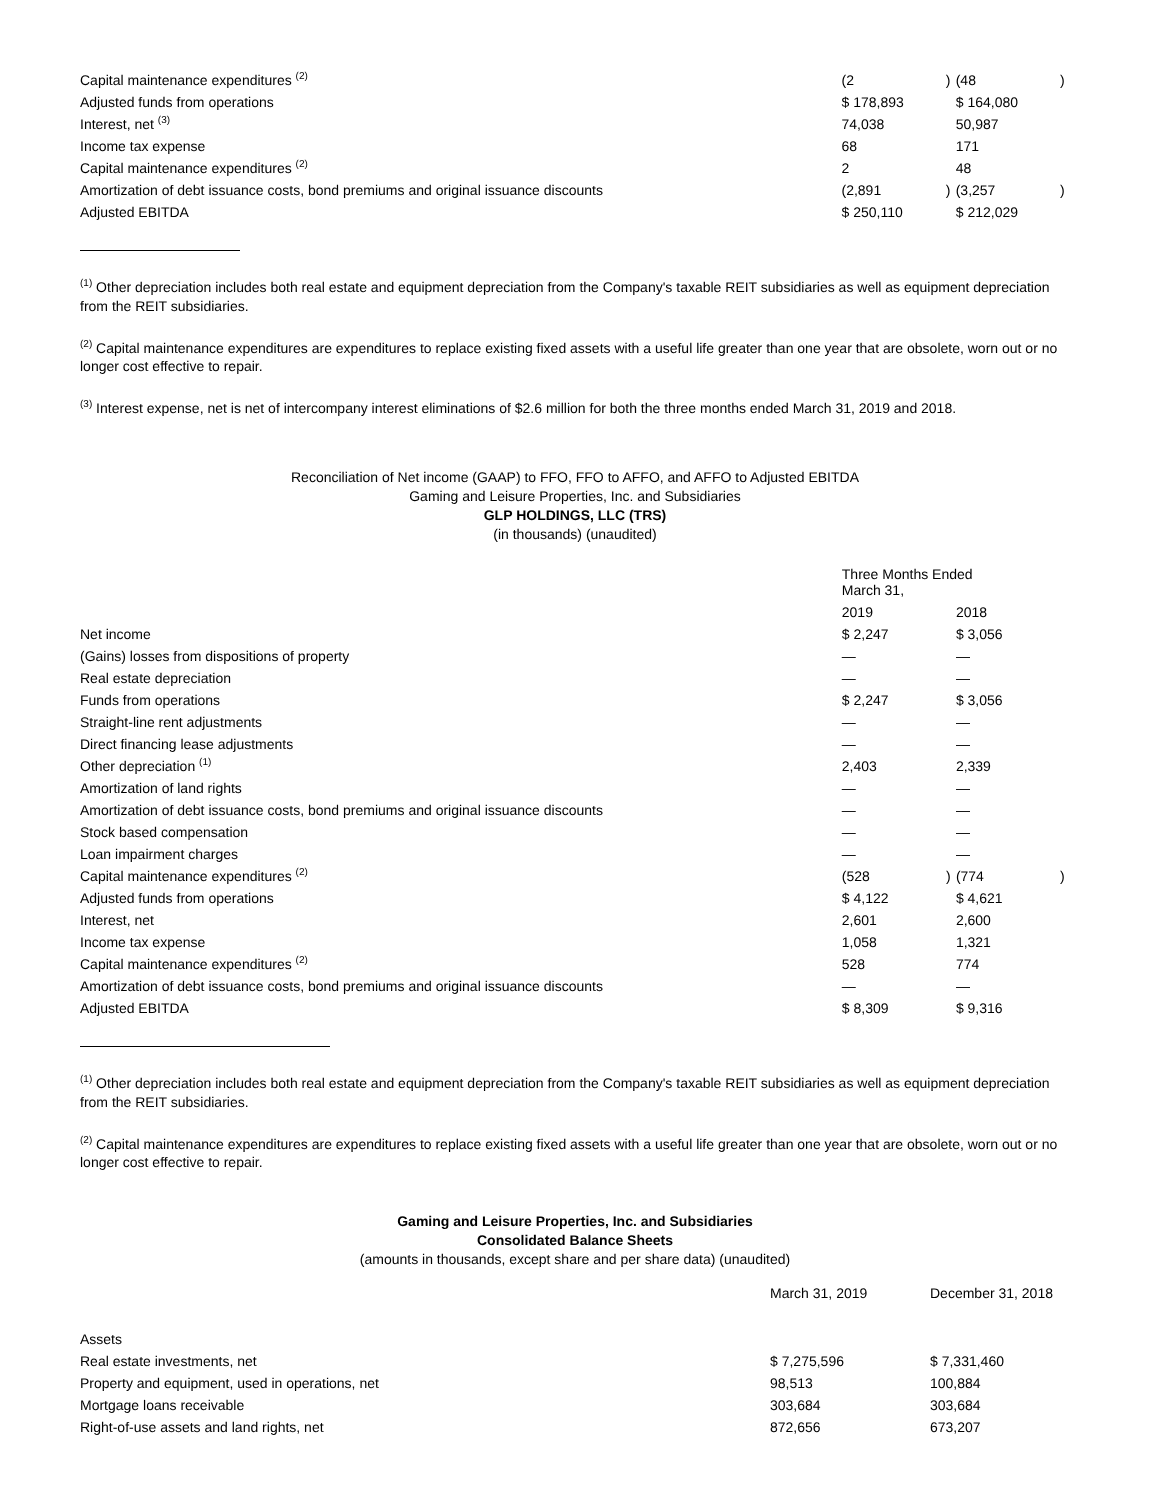| Capital maintenance expenditures <sup>(2)</sup> | (2 | ) | (48 | ) |
| Adjusted funds from operations | $ 178,893 | | $ 164,080 | |
| Interest, net <sup>(3)</sup> | 74,038 | | 50,987 | |
| Income tax expense | 68 | | 171 | |
| Capital maintenance expenditures <sup>(2)</sup> | 2 | | 48 | |
| Amortization of debt issuance costs, bond premiums and original issuance discounts | (2,891 | ) | (3,257 | ) |
| Adjusted EBITDA | $ 250,110 | | $ 212,029 | |
<sup>(1)</sup> Other depreciation includes both real estate and equipment depreciation from the Company's taxable REIT subsidiaries as well as equipment depreciation from the REIT subsidiaries.
<sup>(2)</sup> Capital maintenance expenditures are expenditures to replace existing fixed assets with a useful life greater than one year that are obsolete, worn out or no longer cost effective to repair.
<sup>(3)</sup> Interest expense, net is net of intercompany interest eliminations of $2.6 million for both the three months ended March 31, 2019 and 2018.
Reconciliation of Net income (GAAP) to FFO, FFO to AFFO, and AFFO to Adjusted EBITDA
Gaming and Leisure Properties, Inc. and Subsidiaries
GLP HOLDINGS, LLC (TRS)
(in thousands) (unaudited)
| | Three Months Ended March 31, | | | |
| | 2019 | | 2018 | |
| Net income | $ 2,247 | | $ 3,056 | |
| (Gains) losses from dispositions of property | — | | — | |
| Real estate depreciation | — | | — | |
| Funds from operations | $ 2,247 | | $ 3,056 | |
| Straight-line rent adjustments | — | | — | |
| Direct financing lease adjustments | — | | — | |
| Other depreciation <sup>(1)</sup> | 2,403 | | 2,339 | |
| Amortization of land rights | — | | — | |
| Amortization of debt issuance costs, bond premiums and original issuance discounts | — | | — | |
| Stock based compensation | — | | — | |
| Loan impairment charges | — | | — | |
| Capital maintenance expenditures <sup>(2)</sup> | (528 | ) | (774 | ) |
| Adjusted funds from operations | $ 4,122 | | $ 4,621 | |
| Interest, net | 2,601 | | 2,600 | |
| Income tax expense | 1,058 | | 1,321 | |
| Capital maintenance expenditures <sup>(2)</sup> | 528 | | 774 | |
| Amortization of debt issuance costs, bond premiums and original issuance discounts | — | | — | |
| Adjusted EBITDA | $ 8,309 | | $ 9,316 | |
<sup>(1)</sup> Other depreciation includes both real estate and equipment depreciation from the Company's taxable REIT subsidiaries as well as equipment depreciation from the REIT subsidiaries.
<sup>(2)</sup> Capital maintenance expenditures are expenditures to replace existing fixed assets with a useful life greater than one year that are obsolete, worn out or no longer cost effective to repair.
Gaming and Leisure Properties, Inc. and Subsidiaries
Consolidated Balance Sheets
(amounts in thousands, except share and per share data) (unaudited)
| | March 31, 2019 | December 31, 2018 |
| Assets | | |
| Real estate investments, net | $ 7,275,596 | $ 7,331,460 |
| Property and equipment, used in operations, net | 98,513 | 100,884 |
| Mortgage loans receivable | 303,684 | 303,684 |
| Right-of-use assets and land rights, net | 872,656 | 673,207 |